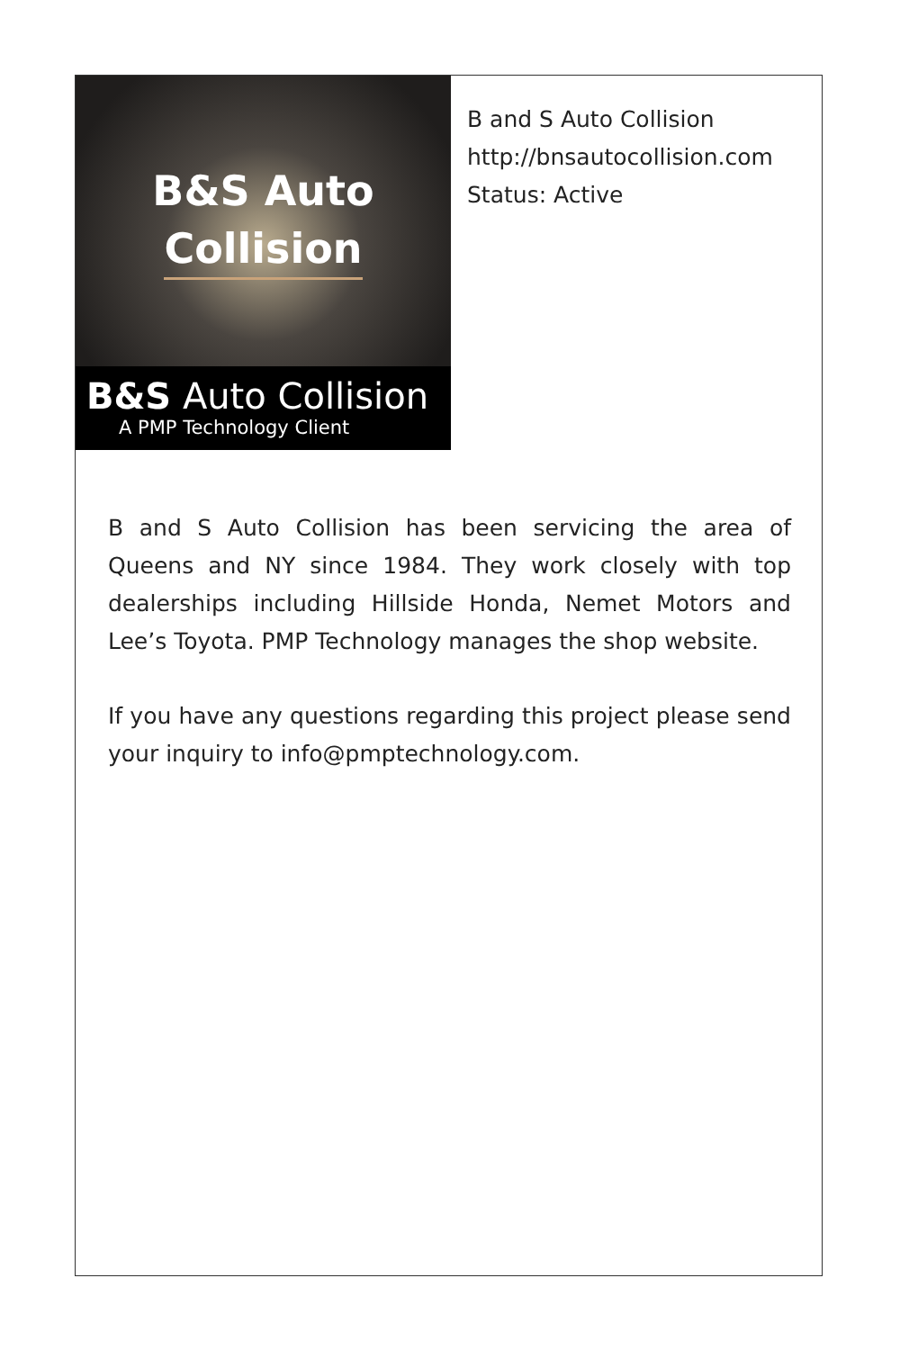B&S Auto
Collision
B&S Auto Collision
A PMP Technology Client
B and S Auto Collision
http://bnsautocollision.com
Status: Active
B and S Auto Collision has been servicing the area of Queens and NY since 1984. They work closely with top dealerships including Hillside Honda, Nemet Motors and Lee’s Toyota. PMP Technology manages the shop website.
If you have any questions regarding this project please send your inquiry to info@pmptechnology.com.